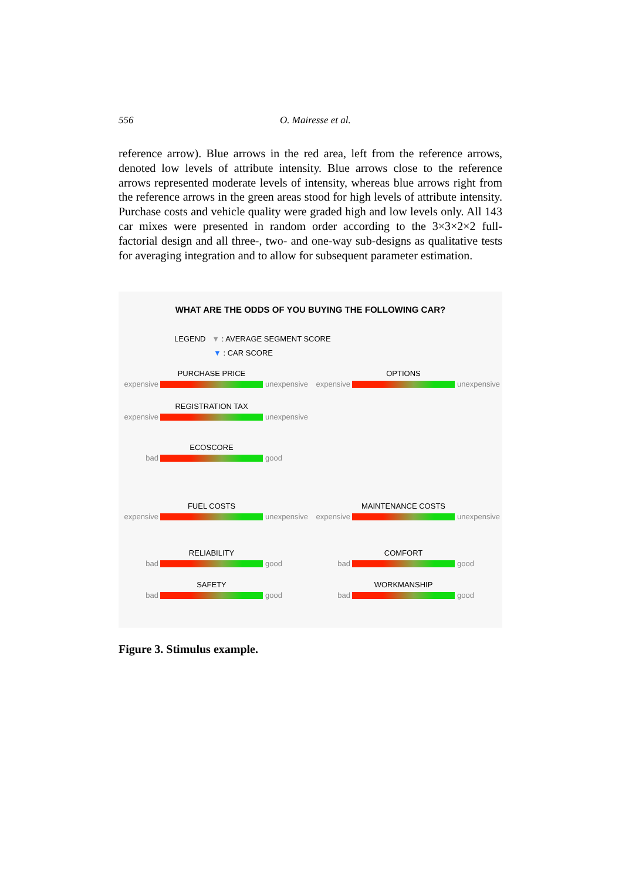556 O. Mairesse et al.
reference arrow). Blue arrows in the red area, left from the reference arrows, denoted low levels of attribute intensity. Blue arrows close to the reference arrows represented moderate levels of intensity, whereas blue arrows right from the reference arrows in the green areas stood for high levels of attribute intensity. Purchase costs and vehicle quality were graded high and low levels only. All 143 car mixes were presented in random order according to the 3×3×2×2 full-factorial design and all three-, two- and one-way sub-designs as qualitative tests for averaging integration and to allow for subsequent parameter estimation.
WHAT ARE THE ODDS OF YOU BUYING THE FOLLOWING CAR?
LEGEND ▼ : AVERAGE SEGMENT SCORE
▼ : CAR SCORE
expensive
PURCHASE PRICE
unexpensive
expensive
OPTIONS
unexpensive
expensive
REGISTRATION TAX
unexpensive
bad
ECOSCORE
good
expensive
FUEL COSTS
unexpensive
expensive
MAINTENANCE COSTS
unexpensive
bad
RELIABILITY
good
bad
COMFORT
good
bad
SAFETY
good
bad
WORKMANSHIP
good
Figure 3. Stimulus example.